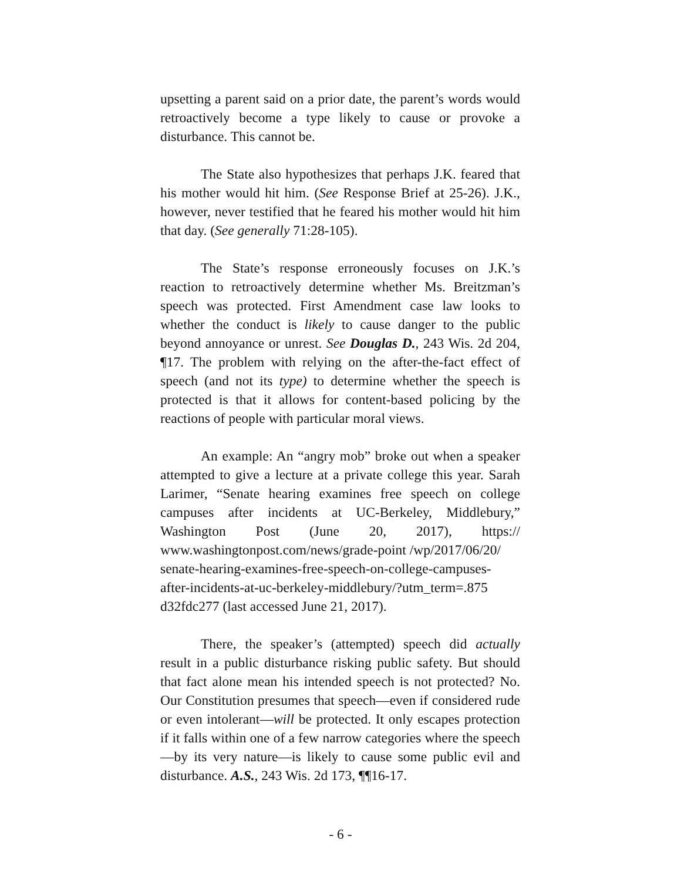upsetting a parent said on a prior date, the parent’s words would retroactively become a type likely to cause or provoke a disturbance. This cannot be.
The State also hypothesizes that perhaps J.K. feared that his mother would hit him. (See Response Brief at 25-26). J.K., however, never testified that he feared his mother would hit him that day. (See generally 71:28-105).
The State’s response erroneously focuses on J.K.’s reaction to retroactively determine whether Ms. Breitzman’s speech was protected. First Amendment case law looks to whether the conduct is likely to cause danger to the public beyond annoyance or unrest. See Douglas D., 243 Wis. 2d 204, ¶17. The problem with relying on the after-the-fact effect of speech (and not its type) to determine whether the speech is protected is that it allows for content-based policing by the reactions of people with particular moral views.
An example: An “angry mob” broke out when a speaker attempted to give a lecture at a private college this year. Sarah Larimer, “Senate hearing examines free speech on college campuses after incidents at UC-Berkeley, Middlebury,” Washington Post (June 20, 2017), https:// www.washingtonpost.com/news/grade-point /wp/2017/06/20/
senate-hearing-examines-free-speech-on-college-campuses-
after-incidents-at-uc-berkeley-middlebury/?utm_term=.875
d32fdc277 (last accessed June 21, 2017).
There, the speaker’s (attempted) speech did actually result in a public disturbance risking public safety. But should that fact alone mean his intended speech is not protected? No. Our Constitution presumes that speech—even if considered rude or even intolerant—will be protected. It only escapes protection if it falls within one of a few narrow categories where the speech—by its very nature—is likely to cause some public evil and disturbance. A.S., 243 Wis. 2d 173, ¶¶16-17.
- 6 -